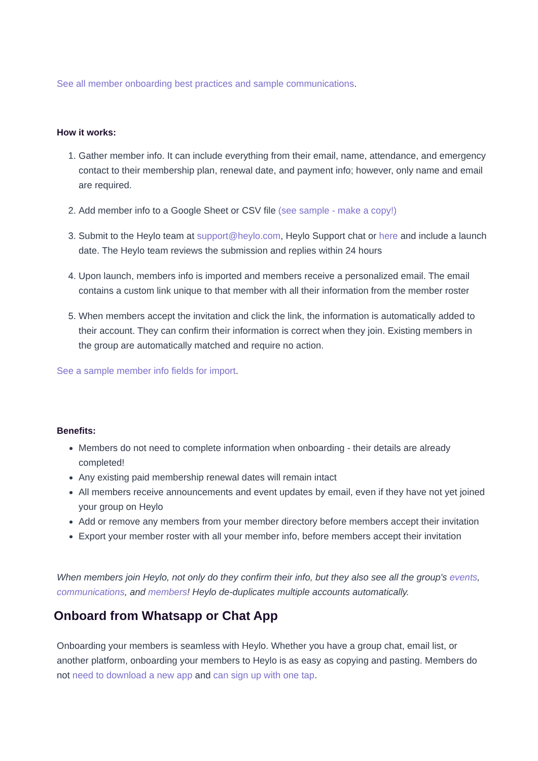See all member onboarding best practices and sample communications.
How it works:
1. Gather member info. It can include everything from their email, name, attendance, and emergency contact to their membership plan, renewal date, and payment info; however, only name and email are required.
2. Add member info to a Google Sheet or CSV file (see sample - make a copy!)
3. Submit to the Heylo team at support@heylo.com, Heylo Support chat or here and include a launch date. The Heylo team reviews the submission and replies within 24 hours
4. Upon launch, members info is imported and members receive a personalized email. The email contains a custom link unique to that member with all their information from the member roster
5. When members accept the invitation and click the link, the information is automatically added to their account. They can confirm their information is correct when they join. Existing members in the group are automatically matched and require no action.
See a sample member info fields for import.
Benefits:
Members do not need to complete information when onboarding - their details are already completed!
Any existing paid membership renewal dates will remain intact
All members receive announcements and event updates by email, even if they have not yet joined your group on Heylo
Add or remove any members from your member directory before members accept their invitation
Export your member roster with all your member info, before members accept their invitation
When members join Heylo, not only do they confirm their info, but they also see all the group's events, communications, and members! Heylo de-duplicates multiple accounts automatically.
Onboard from Whatsapp or Chat App
Onboarding your members is seamless with Heylo. Whether you have a group chat, email list, or another platform, onboarding your members to Heylo is as easy as copying and pasting. Members do not need to download a new app and can sign up with one tap.